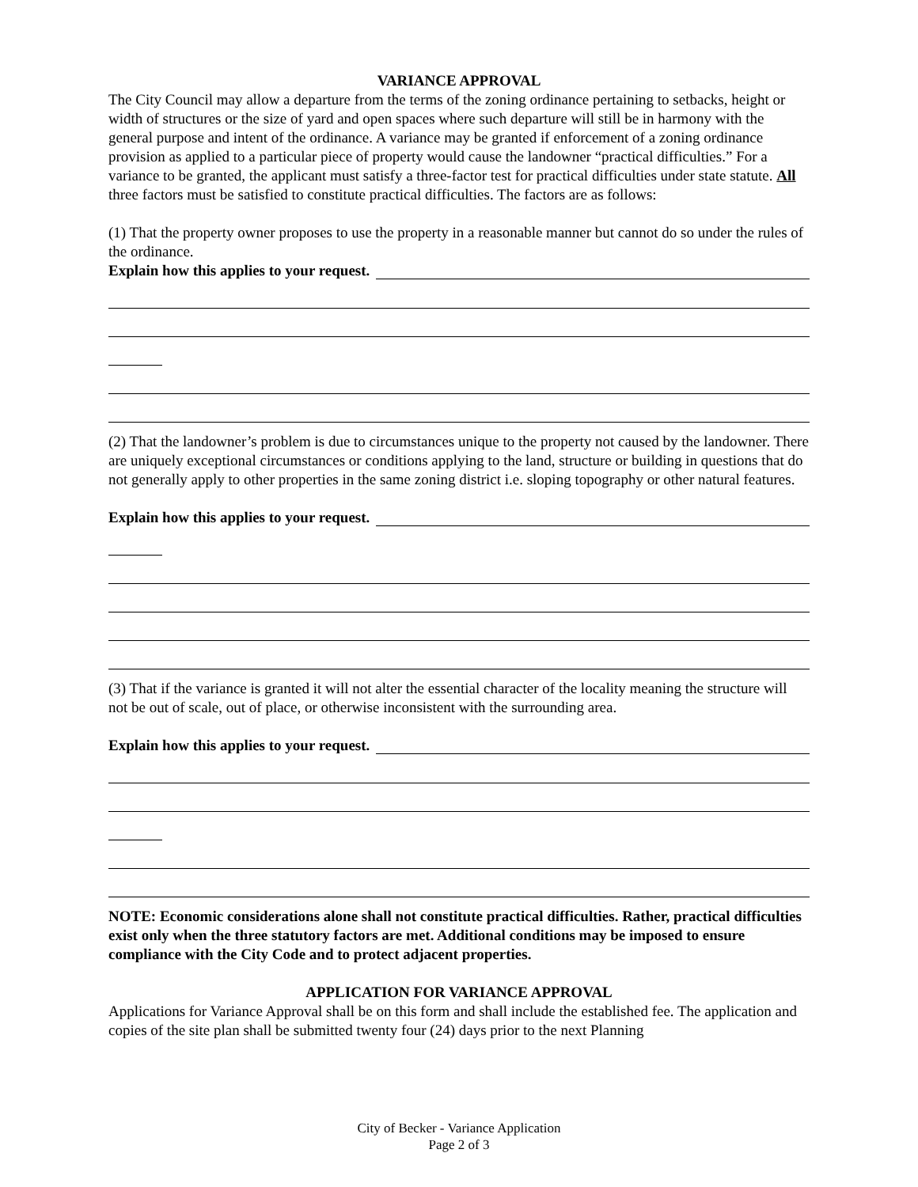VARIANCE APPROVAL
The City Council may allow a departure from the terms of the zoning ordinance pertaining to setbacks, height or width of structures or the size of yard and open spaces where such departure will still be in harmony with the general purpose and intent of the ordinance. A variance may be granted if enforcement of a zoning ordinance provision as applied to a particular piece of property would cause the landowner “practical difficulties.” For a variance to be granted, the applicant must satisfy a three-factor test for practical difficulties under state statute. All three factors must be satisfied to constitute practical difficulties. The factors are as follows:
(1) That the property owner proposes to use the property in a reasonable manner but cannot do so under the rules of the ordinance.
Explain how this applies to your request.
(2) That the landowner’s problem is due to circumstances unique to the property not caused by the landowner. There are uniquely exceptional circumstances or conditions applying to the land, structure or building in questions that do not generally apply to other properties in the same zoning district i.e. sloping topography or other natural features.
Explain how this applies to your request.
(3) That if the variance is granted it will not alter the essential character of the locality meaning the structure will not be out of scale, out of place, or otherwise inconsistent with the surrounding area.
Explain how this applies to your request.
NOTE: Economic considerations alone shall not constitute practical difficulties. Rather, practical difficulties exist only when the three statutory factors are met. Additional conditions may be imposed to ensure compliance with the City Code and to protect adjacent properties.
APPLICATION FOR VARIANCE APPROVAL
Applications for Variance Approval shall be on this form and shall include the established fee. The application and copies of the site plan shall be submitted twenty four (24) days prior to the next Planning
City of Becker - Variance Application
Page 2 of 3